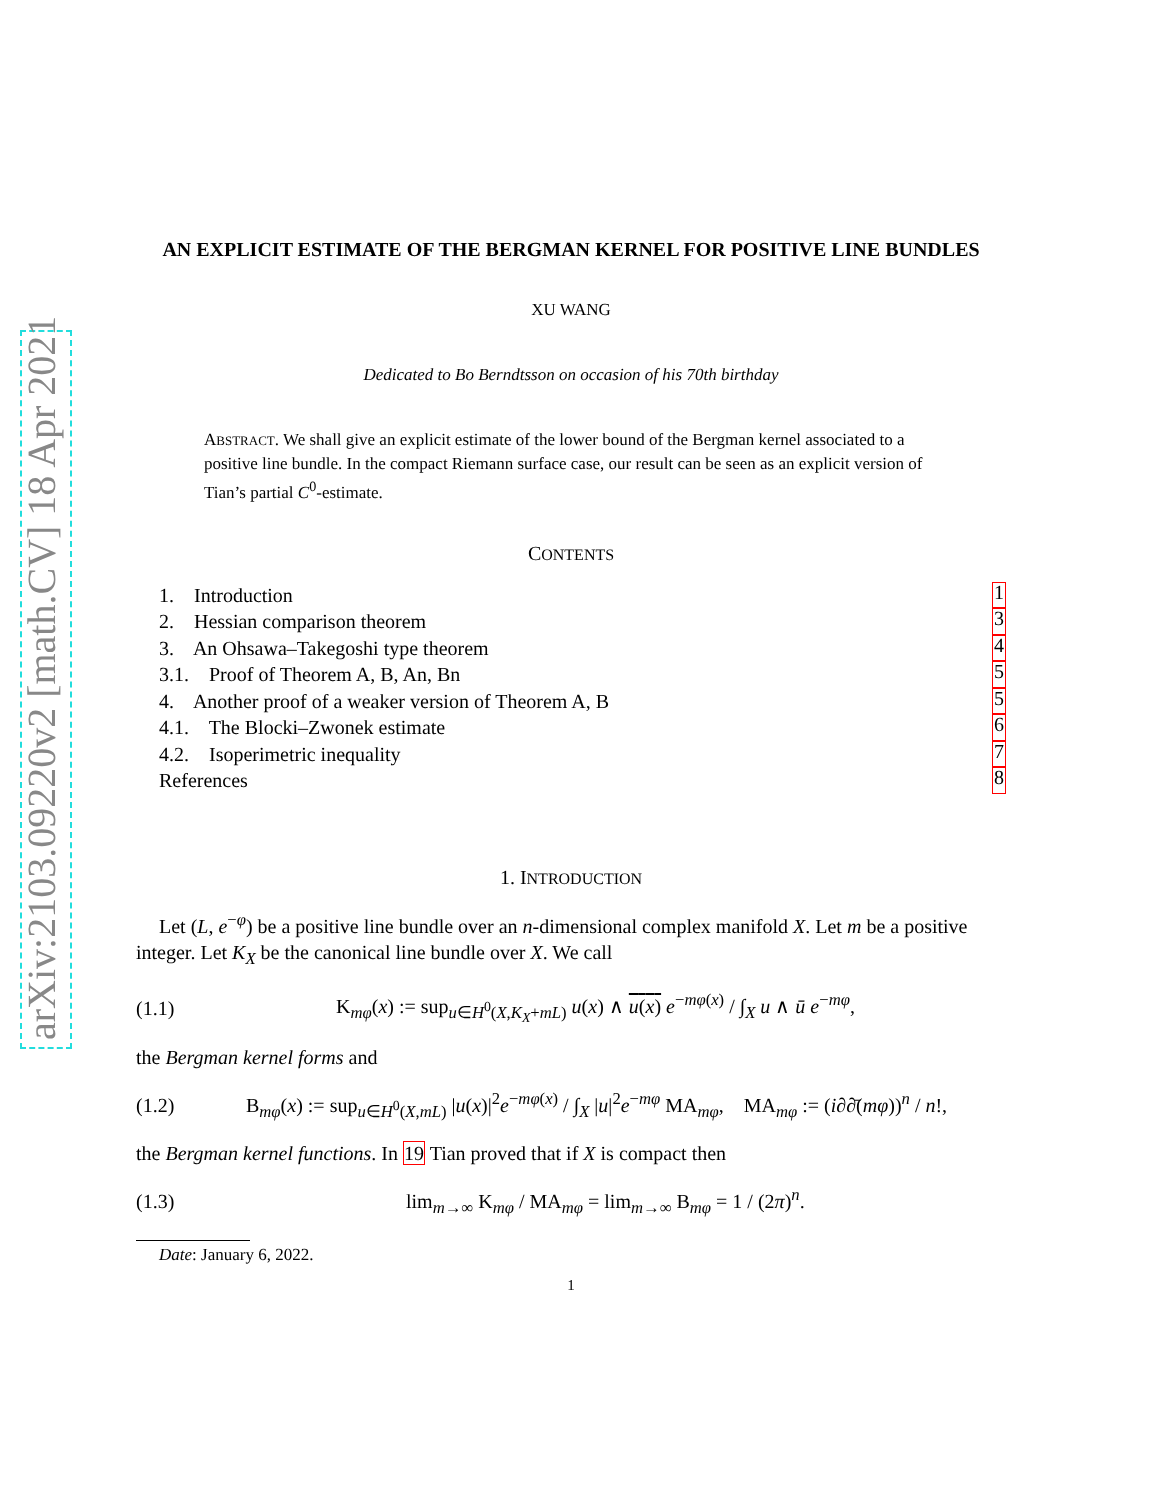arXiv:2103.09220v2 [math.CV] 18 Apr 2021
AN EXPLICIT ESTIMATE OF THE BERGMAN KERNEL FOR POSITIVE LINE BUNDLES
XU WANG
Dedicated to Bo Berndtsson on occasion of his 70th birthday
ABSTRACT. We shall give an explicit estimate of the lower bound of the Bergman kernel associated to a positive line bundle. In the compact Riemann surface case, our result can be seen as an explicit version of Tian’s partial C<sup>0</sup>-estimate.
CONTENTS
1. Introduction 1
2. Hessian comparison theorem 3
3. An Ohsawa–Takegoshi type theorem 4
3.1. Proof of Theorem A, B, An, Bn 5
4. Another proof of a weaker version of Theorem A, B 5
4.1. The Blocki–Zwonek estimate 6
4.2. Isoperimetric inequality 7
References 8
1. INTRODUCTION
Let (L, e<sup>−φ</sup>) be a positive line bundle over an n-dimensional complex manifold X. Let m be a positive integer. Let K<sub>X</sub> be the canonical line bundle over X. We call
(1.1) K<sub>mφ</sub>(x) := sup<sub>u∈H<sup>0</sup>(X,K<sub>X</sub>+mL)</sub> u(x) ∧ u(x) e<sup>−mφ(x)</sup> / ∫<sub>X</sub> u ∧ ū e<sup>−mφ</sup>,
the Bergman kernel forms and
(1.2) B<sub>mφ</sub>(x) := sup<sub>u∈H<sup>0</sup>(X,mL)</sub> |u(x)|<sup>2</sup>e<sup>−mφ(x)</sup> / ∫<sub>X</sub> |u|<sup>2</sup>e<sup>−mφ</sup> MA<sub>mφ</sub>, MA<sub>mφ</sub> := (i∂∂̄(mφ))<sup>n</sup> / n!,
the Bergman kernel functions. In 19 Tian proved that if X is compact then
(1.3) lim<sub>m→∞</sub> K<sub>mφ</sub> / MA<sub>mφ</sub> = lim<sub>m→∞</sub> B<sub>mφ</sub> = 1 / (2π)<sup>n</sup>.
Date: January 6, 2022.
1